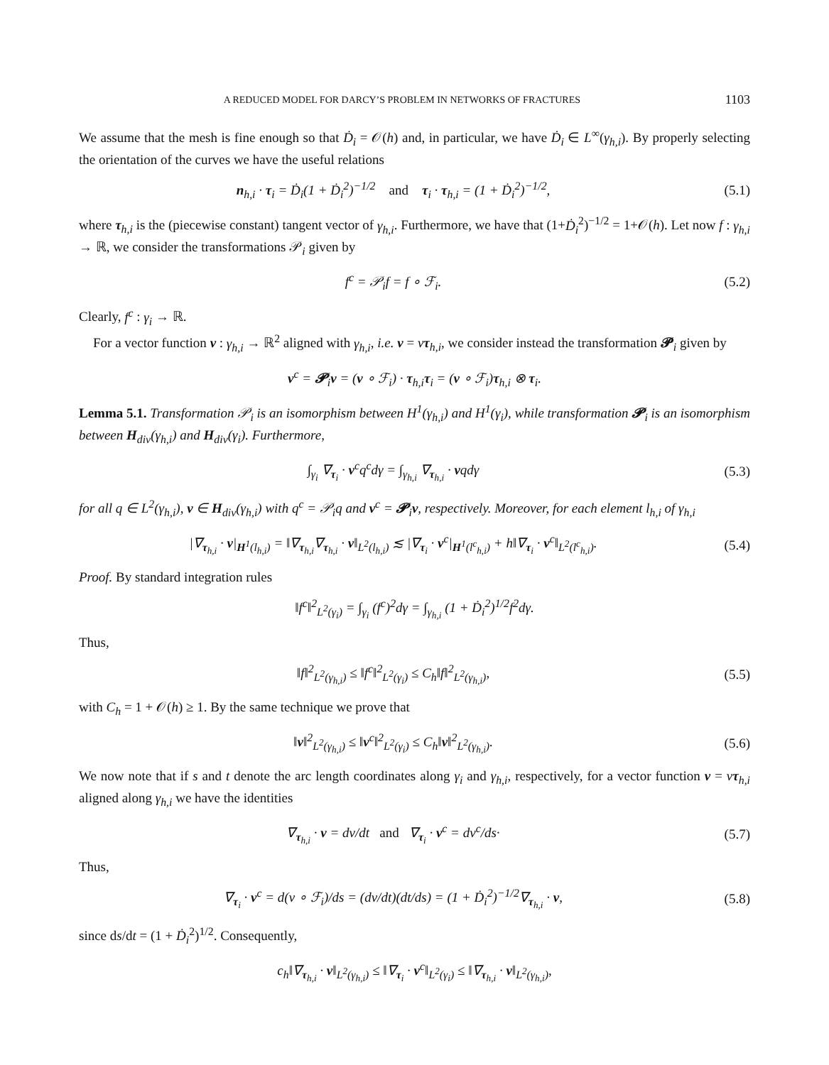A REDUCED MODEL FOR DARCY’S PROBLEM IN NETWORKS OF FRACTURES 1103
We assume that the mesh is fine enough so that Ḋ<sub>i</sub> = 𝒪(h) and, in particular, we have Ḋ<sub>i</sub> ∈ L<sup>∞</sup>(γ<sub>h,i</sub>). By properly selecting the orientation of the curves we have the useful relations
n<sub>h,i</sub> · τ<sub>i</sub> = Ḋ<sub>i</sub>(1 + Ḋ<sub>i</sub><sup>2</sup>)<sup>−1/2</sup> and τ<sub>i</sub> · τ<sub>h,i</sub> = (1 + Ḋ<sub>i</sub><sup>2</sup>)<sup>−1/2</sup>, (5.1)
where τ<sub>h,i</sub> is the (piecewise constant) tangent vector of γ<sub>h,i</sub>. Furthermore, we have that (1+Ḋ<sub>i</sub><sup>2</sup>)<sup>−1/2</sup> = 1+𝒪(h). Let now f : γ<sub>h,i</sub> → ℝ, we consider the transformations 𝒫<sub>i</sub> given by
f<sup>c</sup> = 𝒫<sub>i</sub>f = f ∘ ℱ<sub>i</sub>. (5.2)
Clearly, f<sup>c</sup> : γ<sub>i</sub> → ℝ.
For a vector function v : γ<sub>h,i</sub> → ℝ<sup>2</sup> aligned with γ<sub>h,i</sub>, i.e. v = vτ<sub>h,i</sub>, we consider instead the transformation 𝓟<sub>i</sub> given by
v<sup>c</sup> = 𝓟<sub>i</sub>v = (v ∘ ℱ<sub>i</sub>) · τ<sub>h,i</sub>τ<sub>i</sub> = (v ∘ ℱ<sub>i</sub>)τ<sub>h,i</sub> ⊗ τ<sub>i</sub>.
Lemma 5.1. Transformation 𝒫<sub>i</sub> is an isomorphism between H<sup>1</sup>(γ<sub>h,i</sub>) and H<sup>1</sup>(γ<sub>i</sub>), while transformation 𝓟<sub>i</sub> is an isomorphism between H<sub>div</sub>(γ<sub>h,i</sub>) and H<sub>div</sub>(γ<sub>i</sub>). Furthermore,
∫<sub>γ<sub>i</sub></sub> ∇<sub>τ<sub>i</sub></sub> · v<sup>c</sup>q<sup>c</sup>dγ = ∫<sub>γ<sub>h,i</sub></sub> ∇<sub>τ<sub>h,i</sub></sub> · vqdγ (5.3)
for all q ∈ L<sup>2</sup>(γ<sub>h,i</sub>), v ∈ H<sub>div</sub>(γ<sub>h,i</sub>) with q<sup>c</sup> = 𝒫<sub>i</sub>q and v<sup>c</sup> = 𝓟<sub>i</sub>v, respectively. Moreover, for each element l<sub>h,i</sub> of γ<sub>h,i</sub>
|∇<sub>τ<sub>h,i</sub></sub> · v|<sub>H<sup>1</sup>(l<sub>h,i</sub>)</sub> = ‖∇<sub>τ<sub>h,i</sub></sub>∇<sub>τ<sub>h,i</sub></sub> · v‖<sub>L<sup>2</sup>(l<sub>h,i</sub>)</sub> ≲ |∇<sub>τ<sub>i</sub></sub> · v<sup>c</sup>|<sub>H<sup>1</sup>(l<sup>c</sup><sub>h,i</sub>)</sub> + h‖∇<sub>τ<sub>i</sub></sub> · v<sup>c</sup>‖<sub>L<sup>2</sup>(l<sup>c</sup><sub>h,i</sub>)</sub>. (5.4)
Proof. By standard integration rules
‖f<sup>c</sup>‖<sup>2</sup><sub>L<sup>2</sup>(γ<sub>i</sub>)</sub> = ∫<sub>γ<sub>i</sub></sub> (f<sup>c</sup>)<sup>2</sup>dγ = ∫<sub>γ<sub>h,i</sub></sub> (1 + Ḋ<sub>i</sub><sup>2</sup>)<sup>1/2</sup>f<sup>2</sup>dγ.
Thus,
‖f‖<sup>2</sup><sub>L<sup>2</sup>(γ<sub>h,i</sub>)</sub> ≤ ‖f<sup>c</sup>‖<sup>2</sup><sub>L<sup>2</sup>(γ<sub>i</sub>)</sub> ≤ C<sub>h</sub>‖f‖<sup>2</sup><sub>L<sup>2</sup>(γ<sub>h,i</sub>)</sub>, (5.5)
with C<sub>h</sub> = 1 + 𝒪(h) ≥ 1. By the same technique we prove that
‖v‖<sup>2</sup><sub>L<sup>2</sup>(γ<sub>h,i</sub>)</sub> ≤ ‖v<sup>c</sup>‖<sup>2</sup><sub>L<sup>2</sup>(γ<sub>i</sub>)</sub> ≤ C<sub>h</sub>‖v‖<sup>2</sup><sub>L<sup>2</sup>(γ<sub>h,i</sub>)</sub>. (5.6)
We now note that if s and t denote the arc length coordinates along γ<sub>i</sub> and γ<sub>h,i</sub>, respectively, for a vector function v = vτ<sub>h,i</sub> aligned along γ<sub>h,i</sub> we have the identities
∇<sub>τ<sub>h,i</sub></sub> · v = dv/dt and ∇<sub>τ<sub>i</sub></sub> · v<sup>c</sup> = dv<sup>c</sup>/ds· (5.7)
Thus,
∇<sub>τ<sub>i</sub></sub> · v<sup>c</sup> = d(v ∘ ℱ<sub>i</sub>)/ds = (dv/dt)(dt/ds) = (1 + Ḋ<sub>i</sub><sup>2</sup>)<sup>−1/2</sup>∇<sub>τ<sub>h,i</sub></sub> · v, (5.8)
since ds/dt = (1 + Ḋ<sub>i</sub><sup>2</sup>)<sup>1/2</sup>. Consequently,
c<sub>h</sub>‖∇<sub>τ<sub>h,i</sub></sub> · v‖<sub>L<sup>2</sup>(γ<sub>h,i</sub>)</sub> ≤ ‖∇<sub>τ<sub>i</sub></sub> · v<sup>c</sup>‖<sub>L<sup>2</sup>(γ<sub>i</sub>)</sub> ≤ ‖∇<sub>τ<sub>h,i</sub></sub> · v‖<sub>L<sup>2</sup>(γ<sub>h,i</sub>)</sub>,